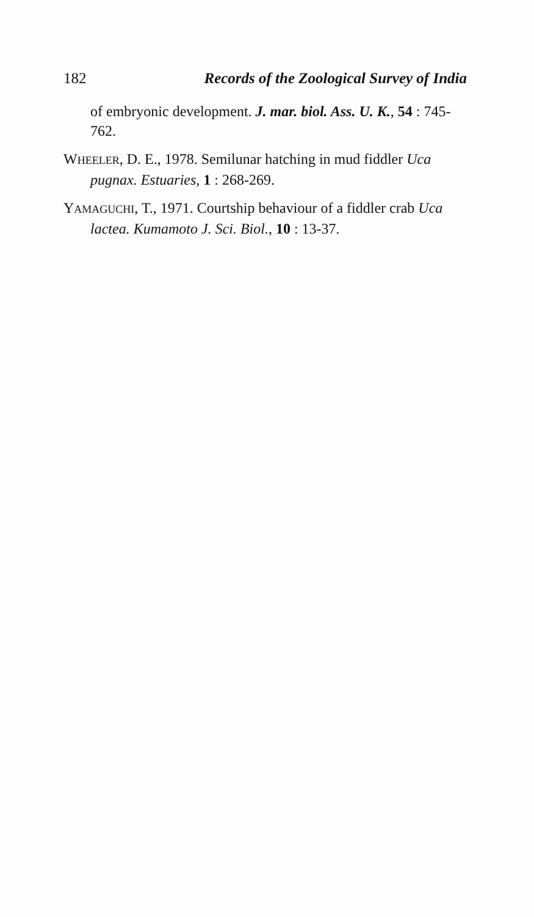182 Records of the Zoological Survey of India
of embryonic development. J. mar. biol. Ass. U. K., 54 : 745-762.
WHEELER, D. E., 1978. Semilunar hatching in mud fiddler Uca pugnax. Estuaries, 1 : 268-269.
YAMAGUCHI, T., 1971. Courtship behaviour of a fiddler crab Uca lactea. Kumamoto J. Sci. Biol., 10 : 13-37.